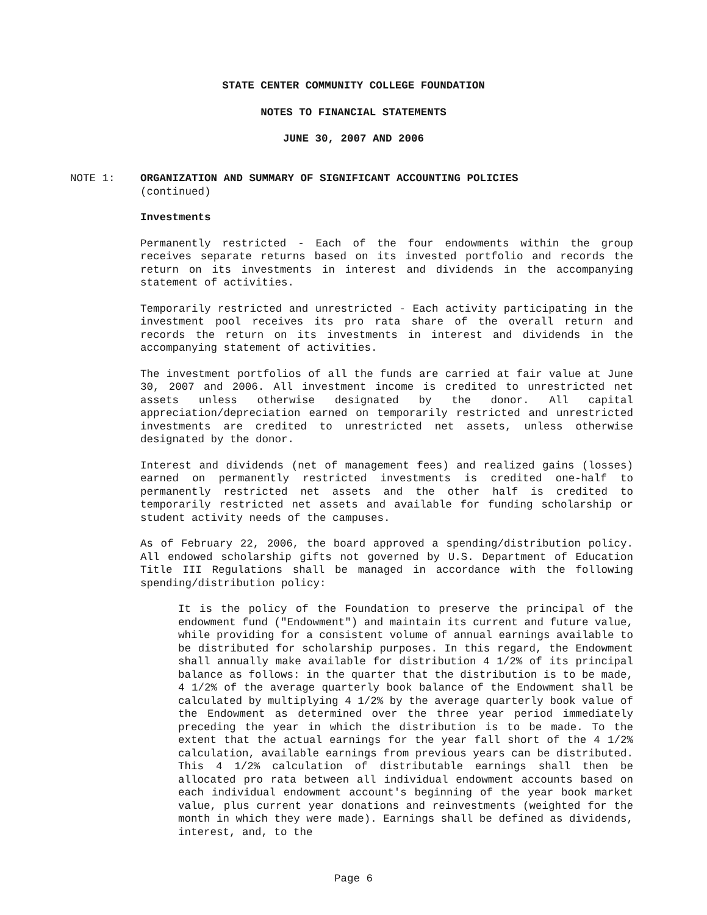STATE CENTER COMMUNITY COLLEGE FOUNDATION
NOTES TO FINANCIAL STATEMENTS
JUNE 30, 2007 AND 2006
NOTE 1:
ORGANIZATION AND SUMMARY OF SIGNIFICANT ACCOUNTING POLICIES
(continued)
Investments
Permanently restricted - Each of the four endowments within the group receives separate returns based on its invested portfolio and records the return on its investments in interest and dividends in the accompanying statement of activities.
Temporarily restricted and unrestricted - Each activity participating in the investment pool receives its pro rata share of the overall return and records the return on its investments in interest and dividends in the accompanying statement of activities.
The investment portfolios of all the funds are carried at fair value at June 30, 2007 and 2006. All investment income is credited to unrestricted net assets unless otherwise designated by the donor. All capital appreciation/depreciation earned on temporarily restricted and unrestricted investments are credited to unrestricted net assets, unless otherwise designated by the donor.
Interest and dividends (net of management fees) and realized gains (losses) earned on permanently restricted investments is credited one-half to permanently restricted net assets and the other half is credited to temporarily restricted net assets and available for funding scholarship or student activity needs of the campuses.
As of February 22, 2006, the board approved a spending/distribution policy. All endowed scholarship gifts not governed by U.S. Department of Education Title III Regulations shall be managed in accordance with the following spending/distribution policy:
It is the policy of the Foundation to preserve the principal of the endowment fund ("Endowment") and maintain its current and future value, while providing for a consistent volume of annual earnings available to be distributed for scholarship purposes. In this regard, the Endowment shall annually make available for distribution 4 1/2% of its principal balance as follows: in the quarter that the distribution is to be made, 4 1/2% of the average quarterly book balance of the Endowment shall be calculated by multiplying 4 1/2% by the average quarterly book value of the Endowment as determined over the three year period immediately preceding the year in which the distribution is to be made. To the extent that the actual earnings for the year fall short of the 4 1/2% calculation, available earnings from previous years can be distributed. This 4 1/2% calculation of distributable earnings shall then be allocated pro rata between all individual endowment accounts based on each individual endowment account's beginning of the year book market value, plus current year donations and reinvestments (weighted for the month in which they were made). Earnings shall be defined as dividends, interest, and, to the
Page 6